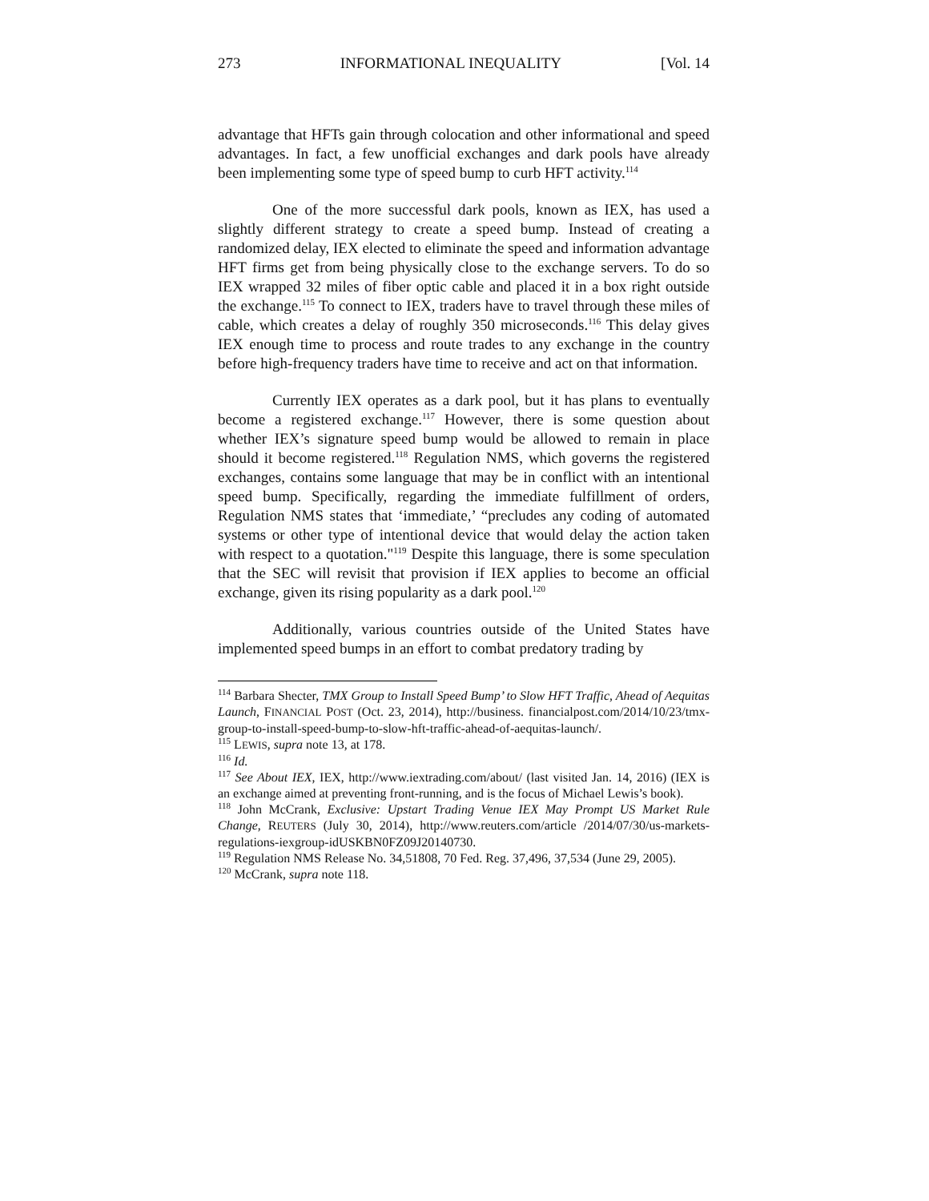273 INFORMATIONAL INEQUALITY [Vol. 14
advantage that HFTs gain through colocation and other informational and speed advantages. In fact, a few unofficial exchanges and dark pools have already been implementing some type of speed bump to curb HFT activity.<sup>114</sup>
One of the more successful dark pools, known as IEX, has used a slightly different strategy to create a speed bump. Instead of creating a randomized delay, IEX elected to eliminate the speed and information advantage HFT firms get from being physically close to the exchange servers. To do so IEX wrapped 32 miles of fiber optic cable and placed it in a box right outside the exchange.<sup>115</sup> To connect to IEX, traders have to travel through these miles of cable, which creates a delay of roughly 350 microseconds.<sup>116</sup> This delay gives IEX enough time to process and route trades to any exchange in the country before high-frequency traders have time to receive and act on that information.
Currently IEX operates as a dark pool, but it has plans to eventually become a registered exchange.<sup>117</sup> However, there is some question about whether IEX’s signature speed bump would be allowed to remain in place should it become registered.<sup>118</sup> Regulation NMS, which governs the registered exchanges, contains some language that may be in conflict with an intentional speed bump. Specifically, regarding the immediate fulfillment of orders, Regulation NMS states that ‘immediate,’ “precludes any coding of automated systems or other type of intentional device that would delay the action taken with respect to a quotation."<sup>119</sup> Despite this language, there is some speculation that the SEC will revisit that provision if IEX applies to become an official exchange, given its rising popularity as a dark pool.<sup>120</sup>
Additionally, various countries outside of the United States have implemented speed bumps in an effort to combat predatory trading by
<sup>114</sup> Barbara Shecter, TMX Group to Install Speed Bump’ to Slow HFT Traffic, Ahead of Aequitas Launch, FINANCIAL POST (Oct. 23, 2014), http://business. financialpost.com/2014/10/23/tmx-group-to-install-speed-bump-to-slow-hft-traffic-ahead-of-aequitas-launch/.
<sup>115</sup> LEWIS, supra note 13, at 178.
<sup>116</sup> Id.
<sup>117</sup> See About IEX, IEX, http://www.iextrading.com/about/ (last visited Jan. 14, 2016) (IEX is an exchange aimed at preventing front-running, and is the focus of Michael Lewis’s book).
<sup>118</sup> John McCrank, Exclusive: Upstart Trading Venue IEX May Prompt US Market Rule Change, REUTERS (July 30, 2014), http://www.reuters.com/article /2014/07/30/us-markets-regulations-iexgroup-idUSKBN0FZ09J20140730.
<sup>119</sup> Regulation NMS Release No. 34,51808, 70 Fed. Reg. 37,496, 37,534 (June 29, 2005).
<sup>120</sup> McCrank, supra note 118.